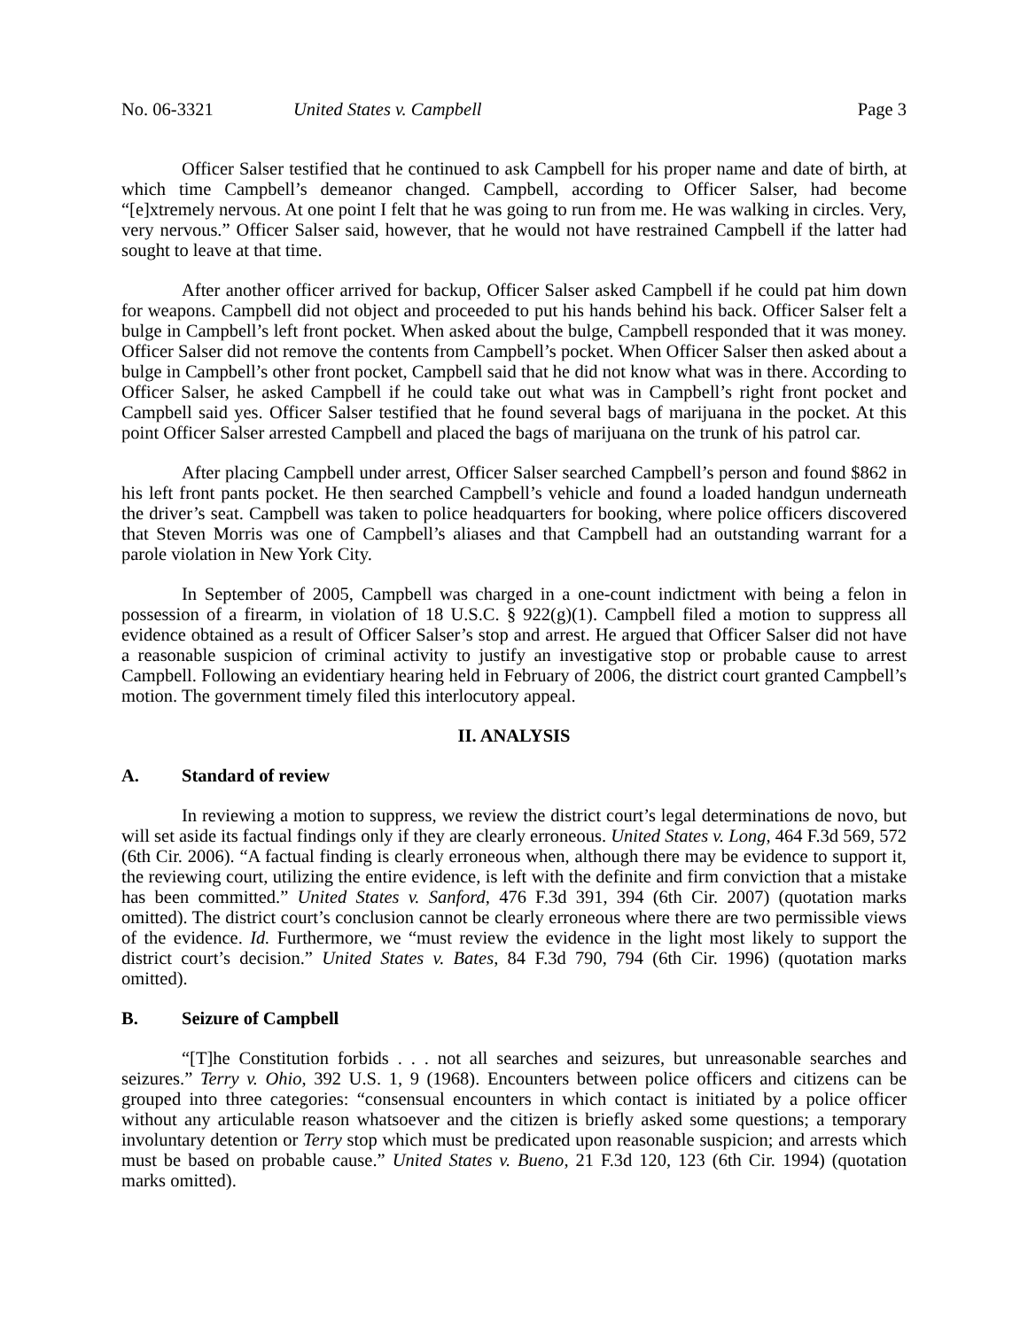No. 06-3321 United States v. Campbell Page 3
Officer Salser testified that he continued to ask Campbell for his proper name and date of birth, at which time Campbell’s demeanor changed. Campbell, according to Officer Salser, had become “[e]xtremely nervous. At one point I felt that he was going to run from me. He was walking in circles. Very, very nervous.” Officer Salser said, however, that he would not have restrained Campbell if the latter had sought to leave at that time.
After another officer arrived for backup, Officer Salser asked Campbell if he could pat him down for weapons. Campbell did not object and proceeded to put his hands behind his back. Officer Salser felt a bulge in Campbell’s left front pocket. When asked about the bulge, Campbell responded that it was money. Officer Salser did not remove the contents from Campbell’s pocket. When Officer Salser then asked about a bulge in Campbell’s other front pocket, Campbell said that he did not know what was in there. According to Officer Salser, he asked Campbell if he could take out what was in Campbell’s right front pocket and Campbell said yes. Officer Salser testified that he found several bags of marijuana in the pocket. At this point Officer Salser arrested Campbell and placed the bags of marijuana on the trunk of his patrol car.
After placing Campbell under arrest, Officer Salser searched Campbell’s person and found $862 in his left front pants pocket. He then searched Campbell’s vehicle and found a loaded handgun underneath the driver’s seat. Campbell was taken to police headquarters for booking, where police officers discovered that Steven Morris was one of Campbell’s aliases and that Campbell had an outstanding warrant for a parole violation in New York City.
In September of 2005, Campbell was charged in a one-count indictment with being a felon in possession of a firearm, in violation of 18 U.S.C. § 922(g)(1). Campbell filed a motion to suppress all evidence obtained as a result of Officer Salser’s stop and arrest. He argued that Officer Salser did not have a reasonable suspicion of criminal activity to justify an investigative stop or probable cause to arrest Campbell. Following an evidentiary hearing held in February of 2006, the district court granted Campbell’s motion. The government timely filed this interlocutory appeal.
II. ANALYSIS
A. Standard of review
In reviewing a motion to suppress, we review the district court’s legal determinations de novo, but will set aside its factual findings only if they are clearly erroneous. United States v. Long, 464 F.3d 569, 572 (6th Cir. 2006). “A factual finding is clearly erroneous when, although there may be evidence to support it, the reviewing court, utilizing the entire evidence, is left with the definite and firm conviction that a mistake has been committed.” United States v. Sanford, 476 F.3d 391, 394 (6th Cir. 2007) (quotation marks omitted). The district court’s conclusion cannot be clearly erroneous where there are two permissible views of the evidence. Id. Furthermore, we “must review the evidence in the light most likely to support the district court’s decision.” United States v. Bates, 84 F.3d 790, 794 (6th Cir. 1996) (quotation marks omitted).
B. Seizure of Campbell
“[T]he Constitution forbids . . . not all searches and seizures, but unreasonable searches and seizures.” Terry v. Ohio, 392 U.S. 1, 9 (1968). Encounters between police officers and citizens can be grouped into three categories: “consensual encounters in which contact is initiated by a police officer without any articulable reason whatsoever and the citizen is briefly asked some questions; a temporary involuntary detention or Terry stop which must be predicated upon reasonable suspicion; and arrests which must be based on probable cause.” United States v. Bueno, 21 F.3d 120, 123 (6th Cir. 1994) (quotation marks omitted).